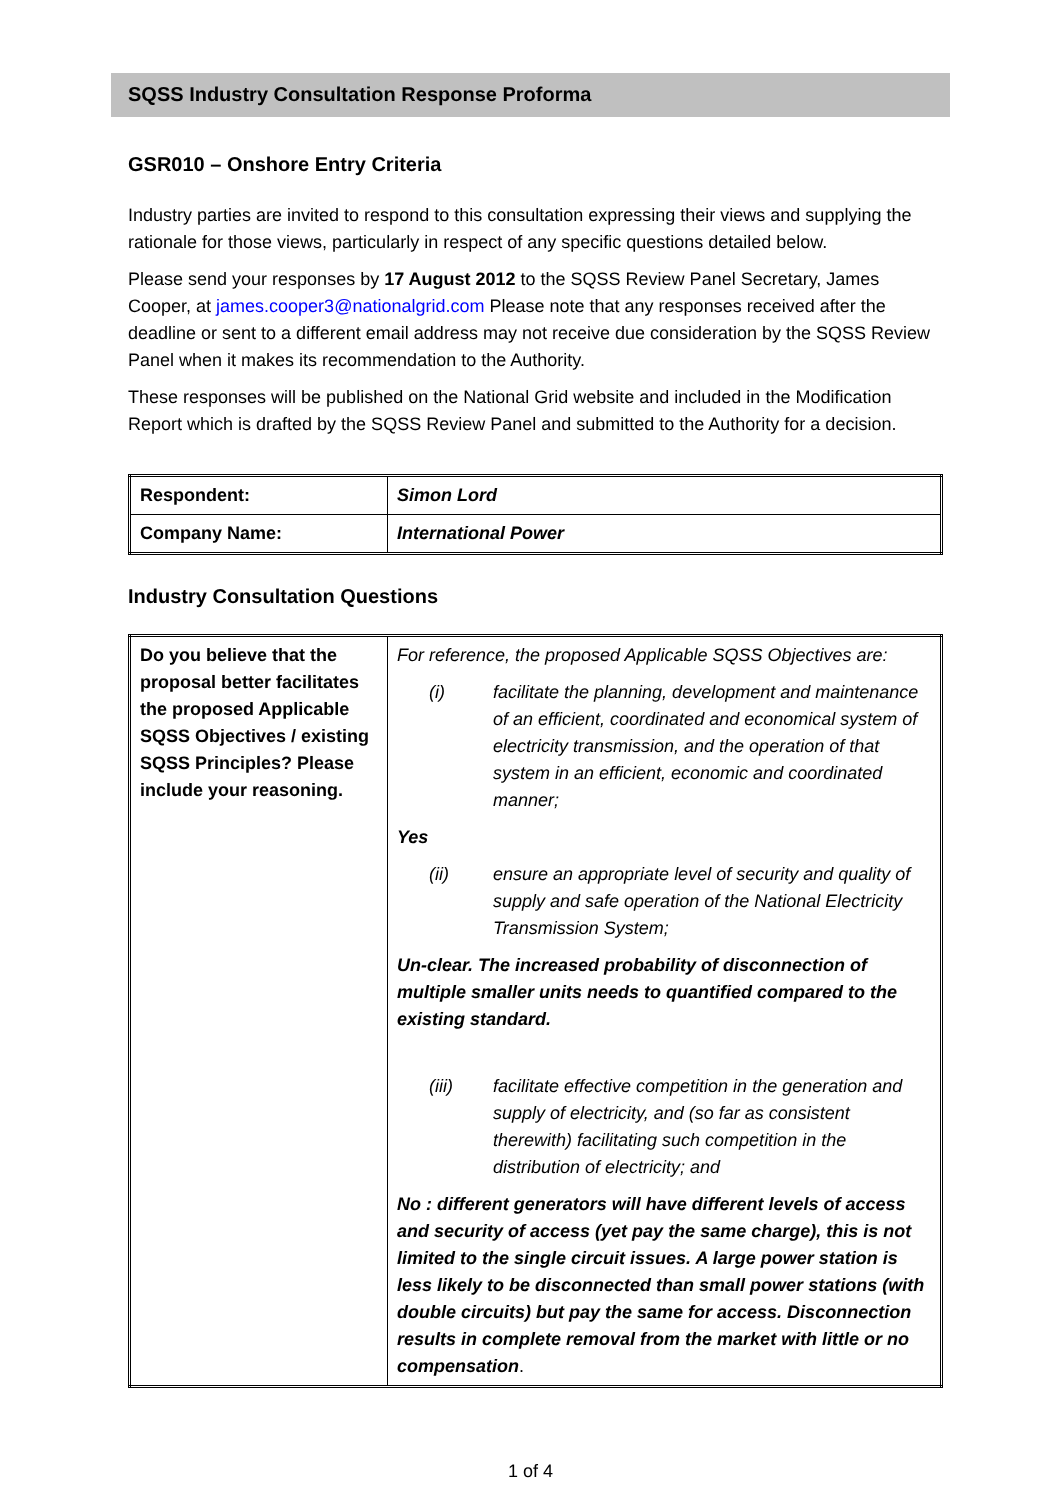SQSS Industry Consultation Response Proforma
GSR010 – Onshore Entry Criteria
Industry parties are invited to respond to this consultation expressing their views and supplying the rationale for those views, particularly in respect of any specific questions detailed below.
Please send your responses by 17 August 2012 to the SQSS Review Panel Secretary, James Cooper, at james.cooper3@nationalgrid.com Please note that any responses received after the deadline or sent to a different email address may not receive due consideration by the SQSS Review Panel when it makes its recommendation to the Authority.
These responses will be published on the National Grid website and included in the Modification Report which is drafted by the SQSS Review Panel and submitted to the Authority for a decision.
| Respondent: | Simon Lord |
| Company Name: | International Power |
Industry Consultation Questions
| Do you believe that the proposal better facilitates the proposed Applicable SQSS Objectives / existing SQSS Principles? Please include your reasoning. | For reference, the proposed Applicable SQSS Objectives are: (i) facilitate the planning, development and maintenance of an efficient, coordinated and economical system of electricity transmission, and the operation of that system in an efficient, economic and coordinated manner; Yes (ii) ensure an appropriate level of security and quality of supply and safe operation of the National Electricity Transmission System; Un-clear. The increased probability of disconnection of multiple smaller units needs to quantified compared to the existing standard. (iii) facilitate effective competition in the generation and supply of electricity, and (so far as consistent therewith) facilitating such competition in the distribution of electricity; and No : different generators will have different levels of access and security of access (yet pay the same charge), this is not limited to the single circuit issues. A large power station is less likely to be disconnected than small power stations (with double circuits) but pay the same for access. Disconnection results in complete removal from the market with little or no compensation . |
1 of 4